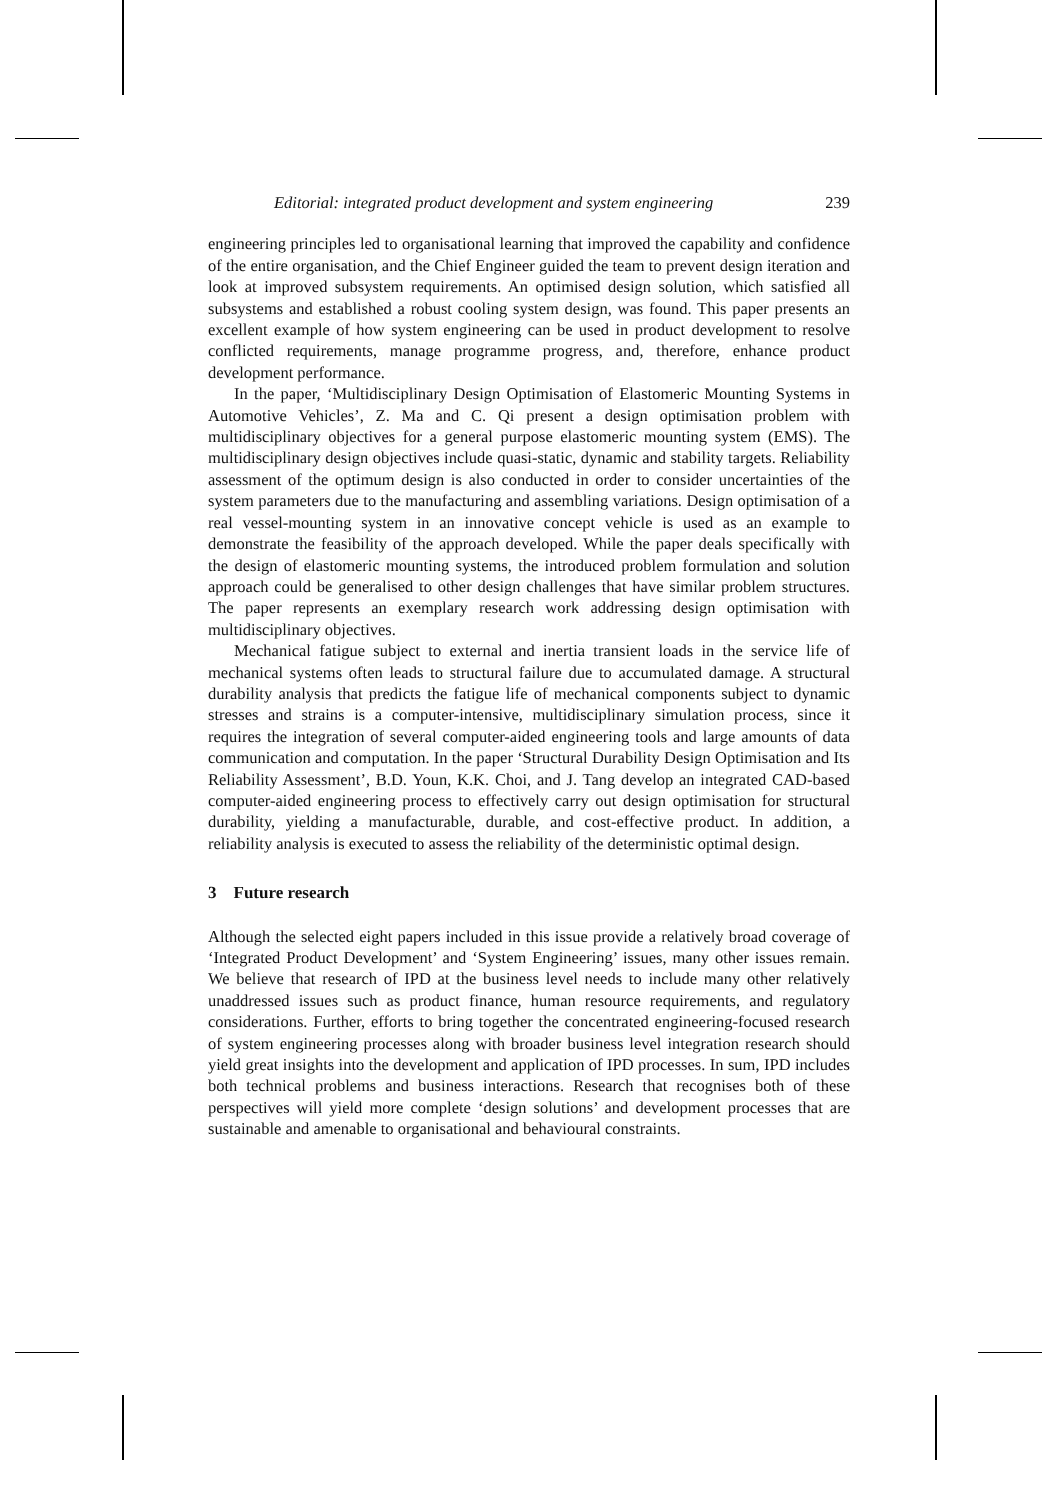Editorial: integrated product development and system engineering 239
engineering principles led to organisational learning that improved the capability and confidence of the entire organisation, and the Chief Engineer guided the team to prevent design iteration and look at improved subsystem requirements. An optimised design solution, which satisfied all subsystems and established a robust cooling system design, was found. This paper presents an excellent example of how system engineering can be used in product development to resolve conflicted requirements, manage programme progress, and, therefore, enhance product development performance.
In the paper, ‘Multidisciplinary Design Optimisation of Elastomeric Mounting Systems in Automotive Vehicles’, Z. Ma and C. Qi present a design optimisation problem with multidisciplinary objectives for a general purpose elastomeric mounting system (EMS). The multidisciplinary design objectives include quasi-static, dynamic and stability targets. Reliability assessment of the optimum design is also conducted in order to consider uncertainties of the system parameters due to the manufacturing and assembling variations. Design optimisation of a real vessel-mounting system in an innovative concept vehicle is used as an example to demonstrate the feasibility of the approach developed. While the paper deals specifically with the design of elastomeric mounting systems, the introduced problem formulation and solution approach could be generalised to other design challenges that have similar problem structures. The paper represents an exemplary research work addressing design optimisation with multidisciplinary objectives.
Mechanical fatigue subject to external and inertia transient loads in the service life of mechanical systems often leads to structural failure due to accumulated damage. A structural durability analysis that predicts the fatigue life of mechanical components subject to dynamic stresses and strains is a computer-intensive, multidisciplinary simulation process, since it requires the integration of several computer-aided engineering tools and large amounts of data communication and computation. In the paper ‘Structural Durability Design Optimisation and Its Reliability Assessment’, B.D. Youn, K.K. Choi, and J. Tang develop an integrated CAD-based computer-aided engineering process to effectively carry out design optimisation for structural durability, yielding a manufacturable, durable, and cost-effective product. In addition, a reliability analysis is executed to assess the reliability of the deterministic optimal design.
3 Future research
Although the selected eight papers included in this issue provide a relatively broad coverage of ‘Integrated Product Development’ and ‘System Engineering’ issues, many other issues remain. We believe that research of IPD at the business level needs to include many other relatively unaddressed issues such as product finance, human resource requirements, and regulatory considerations. Further, efforts to bring together the concentrated engineering-focused research of system engineering processes along with broader business level integration research should yield great insights into the development and application of IPD processes. In sum, IPD includes both technical problems and business interactions. Research that recognises both of these perspectives will yield more complete ‘design solutions’ and development processes that are sustainable and amenable to organisational and behavioural constraints.